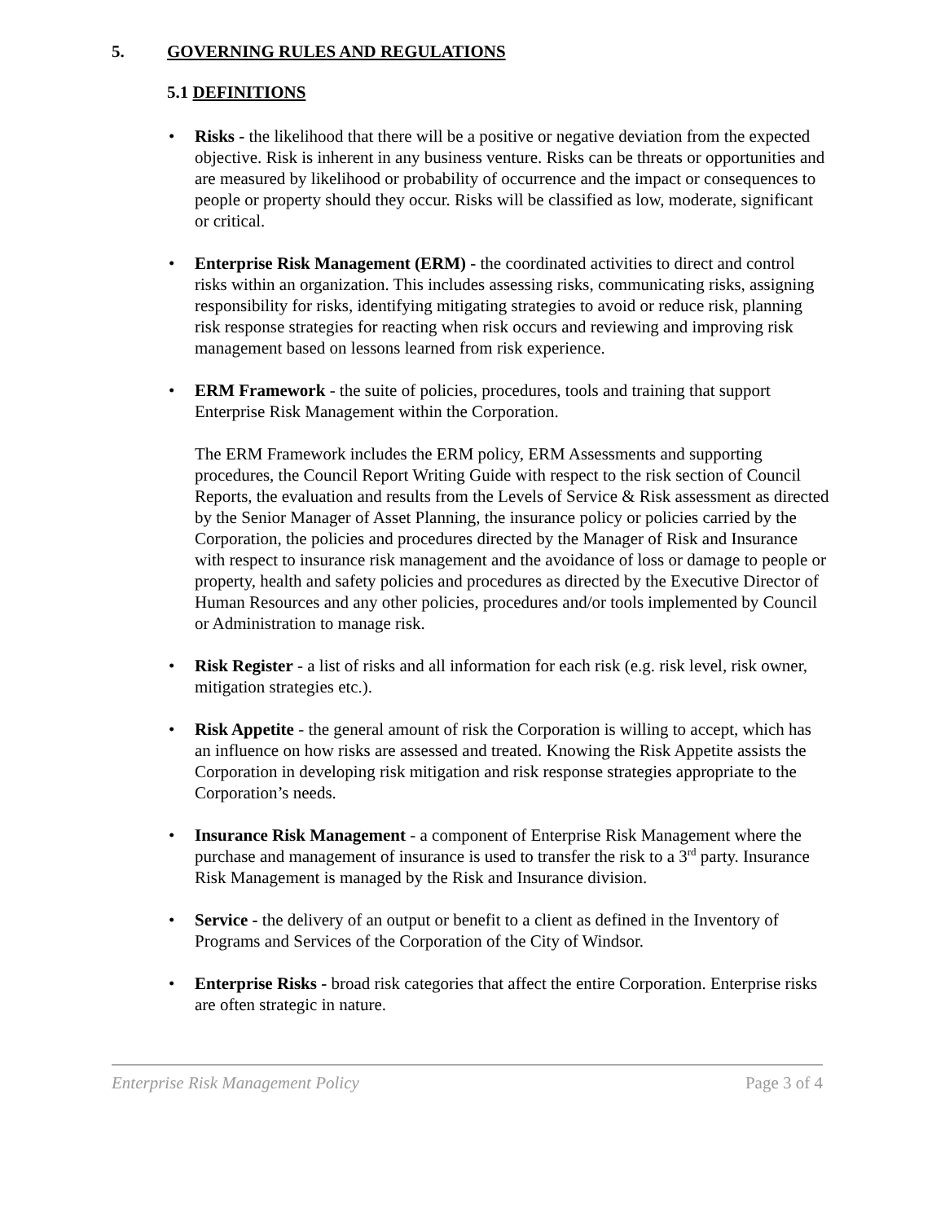5. GOVERNING RULES AND REGULATIONS
5.1 DEFINITIONS
• Risks - the likelihood that there will be a positive or negative deviation from the expected objective. Risk is inherent in any business venture. Risks can be threats or opportunities and are measured by likelihood or probability of occurrence and the impact or consequences to people or property should they occur. Risks will be classified as low, moderate, significant or critical.
• Enterprise Risk Management (ERM) - the coordinated activities to direct and control risks within an organization. This includes assessing risks, communicating risks, assigning responsibility for risks, identifying mitigating strategies to avoid or reduce risk, planning risk response strategies for reacting when risk occurs and reviewing and improving risk management based on lessons learned from risk experience.
• ERM Framework - the suite of policies, procedures, tools and training that support Enterprise Risk Management within the Corporation.
The ERM Framework includes the ERM policy, ERM Assessments and supporting procedures, the Council Report Writing Guide with respect to the risk section of Council Reports, the evaluation and results from the Levels of Service & Risk assessment as directed by the Senior Manager of Asset Planning, the insurance policy or policies carried by the Corporation, the policies and procedures directed by the Manager of Risk and Insurance with respect to insurance risk management and the avoidance of loss or damage to people or property, health and safety policies and procedures as directed by the Executive Director of Human Resources and any other policies, procedures and/or tools implemented by Council or Administration to manage risk.
• Risk Register - a list of risks and all information for each risk (e.g. risk level, risk owner, mitigation strategies etc.).
• Risk Appetite - the general amount of risk the Corporation is willing to accept, which has an influence on how risks are assessed and treated. Knowing the Risk Appetite assists the Corporation in developing risk mitigation and risk response strategies appropriate to the Corporation’s needs.
• Insurance Risk Management - a component of Enterprise Risk Management where the purchase and management of insurance is used to transfer the risk to a 3<sup>rd</sup> party. Insurance Risk Management is managed by the Risk and Insurance division.
• Service - the delivery of an output or benefit to a client as defined in the Inventory of Programs and Services of the Corporation of the City of Windsor.
• Enterprise Risks - broad risk categories that affect the entire Corporation. Enterprise risks are often strategic in nature.
Enterprise Risk Management Policy Page 3 of 4